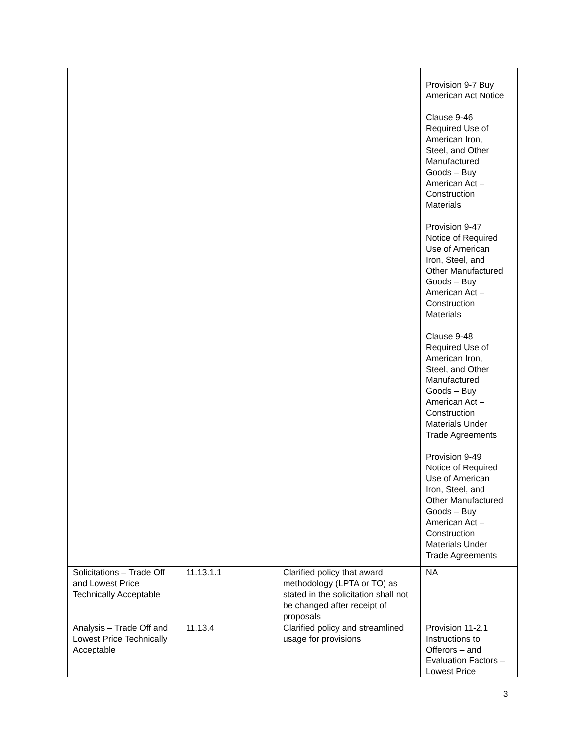| | | | Provision 9-7 Buy American Act Notice Clause 9-46 Required Use of American Iron, Steel, and Other Manufactured Goods – Buy American Act – Construction Materials Provision 9-47 Notice of Required Use of American Iron, Steel, and Other Manufactured Goods – Buy American Act – Construction Materials Clause 9-48 Required Use of American Iron, Steel, and Other Manufactured Goods – Buy American Act – Construction Materials Under Trade Agreements Provision 9-49 Notice of Required Use of American Iron, Steel, and Other Manufactured Goods – Buy American Act – Construction Materials Under Trade Agreements |
| Solicitations – Trade Off and Lowest Price Technically Acceptable | 11.13.1.1 | Clarified policy that award methodology (LPTA or TO) as stated in the solicitation shall not be changed after receipt of proposals | NA |
| Analysis – Trade Off and Lowest Price Technically Acceptable | 11.13.4 | Clarified policy and streamlined usage for provisions | Provision 11-2.1 Instructions to Offerors – and Evaluation Factors – Lowest Price |
3